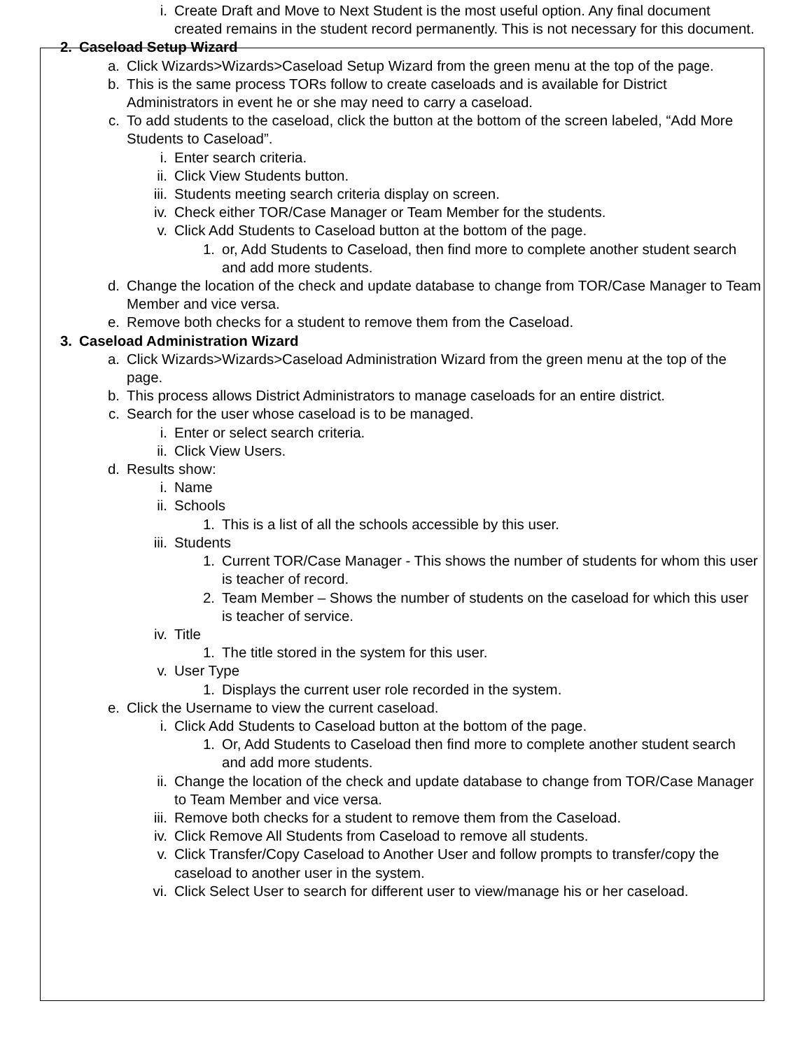i. Create Draft and Move to Next Student is the most useful option. Any final document created remains in the student record permanently. This is not necessary for this document.
2. Caseload Setup Wizard
a. Click Wizards>Wizards>Caseload Setup Wizard from the green menu at the top of the page.
b. This is the same process TORs follow to create caseloads and is available for District Administrators in event he or she may need to carry a caseload.
c. To add students to the caseload, click the button at the bottom of the screen labeled, “Add More Students to Caseload”.
i. Enter search criteria.
ii. Click View Students button.
iii. Students meeting search criteria display on screen.
iv. Check either TOR/Case Manager or Team Member for the students.
v. Click Add Students to Caseload button at the bottom of the page.
1. or, Add Students to Caseload, then find more to complete another student search and add more students.
d. Change the location of the check and update database to change from TOR/Case Manager to Team Member and vice versa.
e. Remove both checks for a student to remove them from the Caseload.
3. Caseload Administration Wizard
a. Click Wizards>Wizards>Caseload Administration Wizard from the green menu at the top of the page.
b. This process allows District Administrators to manage caseloads for an entire district.
c. Search for the user whose caseload is to be managed.
i. Enter or select search criteria.
ii. Click View Users.
d. Results show:
i. Name
ii. Schools
1. This is a list of all the schools accessible by this user.
iii. Students
1. Current TOR/Case Manager - This shows the number of students for whom this user is teacher of record.
2. Team Member – Shows the number of students on the caseload for which this user is teacher of service.
iv. Title
1. The title stored in the system for this user.
v. User Type
1. Displays the current user role recorded in the system.
e. Click the Username to view the current caseload.
i. Click Add Students to Caseload button at the bottom of the page.
1. Or, Add Students to Caseload then find more to complete another student search and add more students.
ii. Change the location of the check and update database to change from TOR/Case Manager to Team Member and vice versa.
iii. Remove both checks for a student to remove them from the Caseload.
iv. Click Remove All Students from Caseload to remove all students.
v. Click Transfer/Copy Caseload to Another User and follow prompts to transfer/copy the caseload to another user in the system.
vi. Click Select User to search for different user to view/manage his or her caseload.